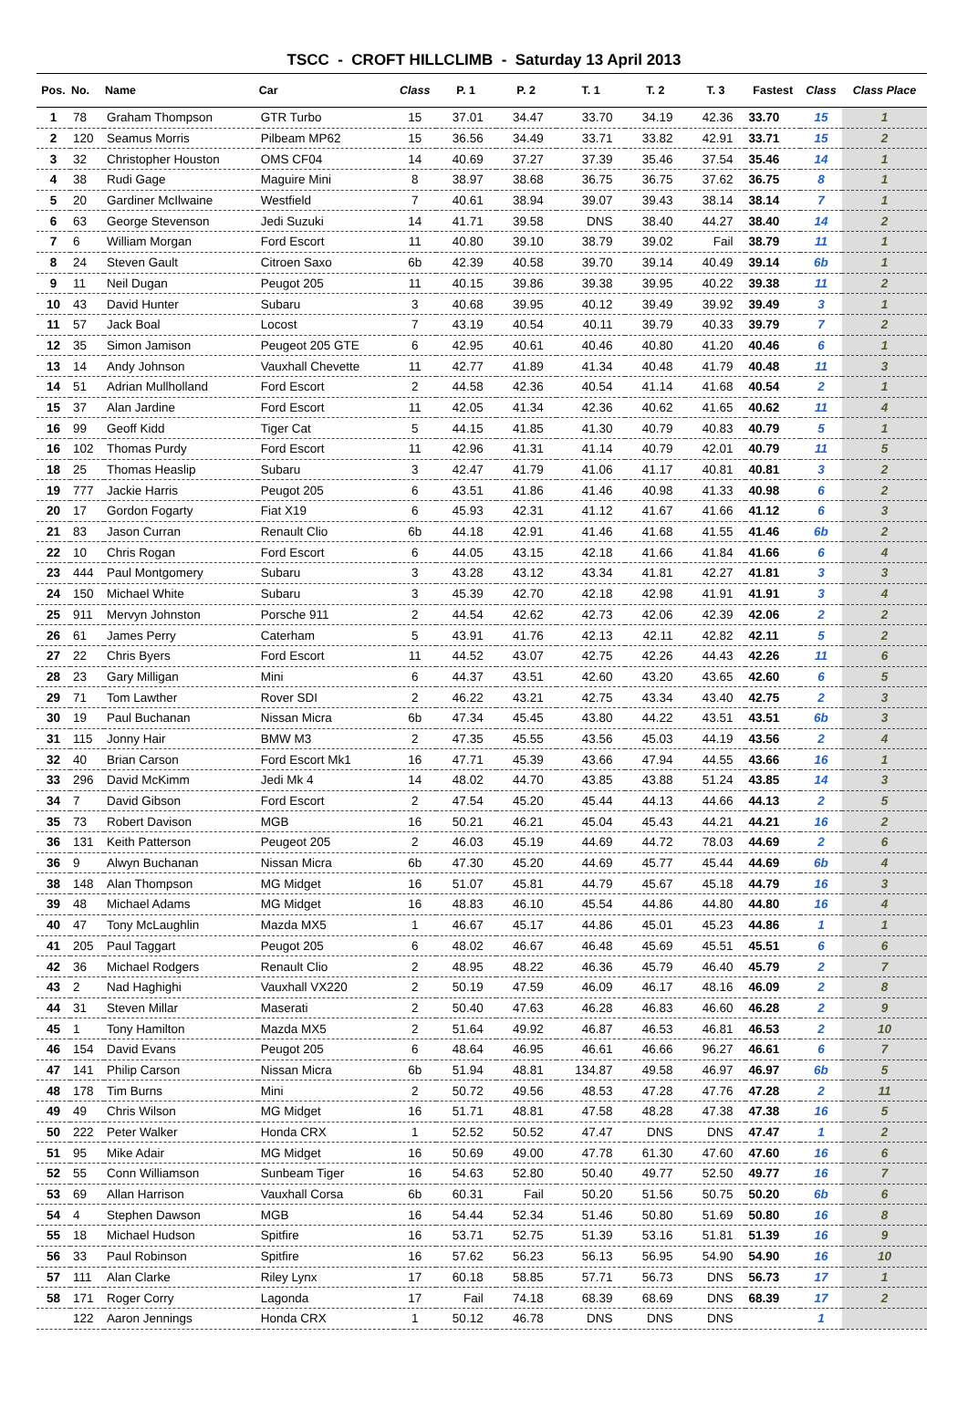TSCC - CROFT HILLCLIMB - Saturday 13 April 2013
| Pos. | No. | Name | Car | Class | P. 1 | P. 2 | T. 1 | T. 2 | T. 3 | Fastest | Class | Class Place |
| --- | --- | --- | --- | --- | --- | --- | --- | --- | --- | --- | --- | --- |
| 1 | 78 | Graham Thompson | GTR Turbo | 15 | 37.01 | 34.47 | 33.70 | 34.19 | 42.36 | 33.70 | 15 | 1 |
| 2 | 120 | Seamus Morris | Pilbeam MP62 | 15 | 36.56 | 34.49 | 33.71 | 33.82 | 42.91 | 33.71 | 15 | 2 |
| 3 | 32 | Christopher Houston | OMS CF04 | 14 | 40.69 | 37.27 | 37.39 | 35.46 | 37.54 | 35.46 | 14 | 1 |
| 4 | 38 | Rudi Gage | Maguire Mini | 8 | 38.97 | 38.68 | 36.75 | 36.75 | 37.62 | 36.75 | 8 | 1 |
| 5 | 20 | Gardiner McIlwaine | Westfield | 7 | 40.61 | 38.94 | 39.07 | 39.43 | 38.14 | 38.14 | 7 | 1 |
| 6 | 63 | George Stevenson | Jedi Suzuki | 14 | 41.71 | 39.58 | DNS | 38.40 | 44.27 | 38.40 | 14 | 2 |
| 7 | 6 | William Morgan | Ford Escort | 11 | 40.80 | 39.10 | 38.79 | 39.02 | Fail | 38.79 | 11 | 1 |
| 8 | 24 | Steven Gault | Citroen Saxo | 6b | 42.39 | 40.58 | 39.70 | 39.14 | 40.49 | 39.14 | 6b | 1 |
| 9 | 11 | Neil Dugan | Peugot 205 | 11 | 40.15 | 39.86 | 39.38 | 39.95 | 40.22 | 39.38 | 11 | 2 |
| 10 | 43 | David Hunter | Subaru | 3 | 40.68 | 39.95 | 40.12 | 39.49 | 39.92 | 39.49 | 3 | 1 |
| 11 | 57 | Jack Boal | Locost | 7 | 43.19 | 40.54 | 40.11 | 39.79 | 40.33 | 39.79 | 7 | 2 |
| 12 | 35 | Simon Jamison | Peugeot 205 GTE | 6 | 42.95 | 40.61 | 40.46 | 40.80 | 41.20 | 40.46 | 6 | 1 |
| 13 | 14 | Andy Johnson | Vauxhall Chevette | 11 | 42.77 | 41.89 | 41.34 | 40.48 | 41.79 | 40.48 | 11 | 3 |
| 14 | 51 | Adrian Mullholland | Ford Escort | 2 | 44.58 | 42.36 | 40.54 | 41.14 | 41.68 | 40.54 | 2 | 1 |
| 15 | 37 | Alan Jardine | Ford Escort | 11 | 42.05 | 41.34 | 42.36 | 40.62 | 41.65 | 40.62 | 11 | 4 |
| 16 | 99 | Geoff Kidd | Tiger Cat | 5 | 44.15 | 41.85 | 41.30 | 40.79 | 40.83 | 40.79 | 5 | 1 |
| 16 | 102 | Thomas Purdy | Ford Escort | 11 | 42.96 | 41.31 | 41.14 | 40.79 | 42.01 | 40.79 | 11 | 5 |
| 18 | 25 | Thomas Heaslip | Subaru | 3 | 42.47 | 41.79 | 41.06 | 41.17 | 40.81 | 40.81 | 3 | 2 |
| 19 | 777 | Jackie Harris | Peugot 205 | 6 | 43.51 | 41.86 | 41.46 | 40.98 | 41.33 | 40.98 | 6 | 2 |
| 20 | 17 | Gordon Fogarty | Fiat X19 | 6 | 45.93 | 42.31 | 41.12 | 41.67 | 41.66 | 41.12 | 6 | 3 |
| 21 | 83 | Jason Curran | Renault Clio | 6b | 44.18 | 42.91 | 41.46 | 41.68 | 41.55 | 41.46 | 6b | 2 |
| 22 | 10 | Chris Rogan | Ford Escort | 6 | 44.05 | 43.15 | 42.18 | 41.66 | 41.84 | 41.66 | 6 | 4 |
| 23 | 444 | Paul Montgomery | Subaru | 3 | 43.28 | 43.12 | 43.34 | 41.81 | 42.27 | 41.81 | 3 | 3 |
| 24 | 150 | Michael White | Subaru | 3 | 45.39 | 42.70 | 42.18 | 42.98 | 41.91 | 41.91 | 3 | 4 |
| 25 | 911 | Mervyn Johnston | Porsche 911 | 2 | 44.54 | 42.62 | 42.73 | 42.06 | 42.39 | 42.06 | 2 | 2 |
| 26 | 61 | James Perry | Caterham | 5 | 43.91 | 41.76 | 42.13 | 42.11 | 42.82 | 42.11 | 5 | 2 |
| 27 | 22 | Chris Byers | Ford Escort | 11 | 44.52 | 43.07 | 42.75 | 42.26 | 44.43 | 42.26 | 11 | 6 |
| 28 | 23 | Gary Milligan | Mini | 6 | 44.37 | 43.51 | 42.60 | 43.20 | 43.65 | 42.60 | 6 | 5 |
| 29 | 71 | Tom Lawther | Rover SDI | 2 | 46.22 | 43.21 | 42.75 | 43.34 | 43.40 | 42.75 | 2 | 3 |
| 30 | 19 | Paul Buchanan | Nissan Micra | 6b | 47.34 | 45.45 | 43.80 | 44.22 | 43.51 | 43.51 | 6b | 3 |
| 31 | 115 | Jonny Hair | BMW M3 | 2 | 47.35 | 45.55 | 43.56 | 45.03 | 44.19 | 43.56 | 2 | 4 |
| 32 | 40 | Brian Carson | Ford Escort Mk1 | 16 | 47.71 | 45.39 | 43.66 | 47.94 | 44.55 | 43.66 | 16 | 1 |
| 33 | 296 | David McKimm | Jedi Mk 4 | 14 | 48.02 | 44.70 | 43.85 | 43.88 | 51.24 | 43.85 | 14 | 3 |
| 34 | 7 | David Gibson | Ford Escort | 2 | 47.54 | 45.20 | 45.44 | 44.13 | 44.66 | 44.13 | 2 | 5 |
| 35 | 73 | Robert Davison | MGB | 16 | 50.21 | 46.21 | 45.04 | 45.43 | 44.21 | 44.21 | 16 | 2 |
| 36 | 131 | Keith Patterson | Peugeot 205 | 2 | 46.03 | 45.19 | 44.69 | 44.72 | 78.03 | 44.69 | 2 | 6 |
| 36 | 9 | Alwyn Buchanan | Nissan Micra | 6b | 47.30 | 45.20 | 44.69 | 45.77 | 45.44 | 44.69 | 6b | 4 |
| 38 | 148 | Alan Thompson | MG Midget | 16 | 51.07 | 45.81 | 44.79 | 45.67 | 45.18 | 44.79 | 16 | 3 |
| 39 | 48 | Michael Adams | MG Midget | 16 | 48.83 | 46.10 | 45.54 | 44.86 | 44.80 | 44.80 | 16 | 4 |
| 40 | 47 | Tony McLaughlin | Mazda MX5 | 1 | 46.67 | 45.17 | 44.86 | 45.01 | 45.23 | 44.86 | 1 | 1 |
| 41 | 205 | Paul Taggart | Peugot 205 | 6 | 48.02 | 46.67 | 46.48 | 45.69 | 45.51 | 45.51 | 6 | 6 |
| 42 | 36 | Michael Rodgers | Renault Clio | 2 | 48.95 | 48.22 | 46.36 | 45.79 | 46.40 | 45.79 | 2 | 7 |
| 43 | 2 | Nad Haghighi | Vauxhall VX220 | 2 | 50.19 | 47.59 | 46.09 | 46.17 | 48.16 | 46.09 | 2 | 8 |
| 44 | 31 | Steven Millar | Maserati | 2 | 50.40 | 47.63 | 46.28 | 46.83 | 46.60 | 46.28 | 2 | 9 |
| 45 | 1 | Tony Hamilton | Mazda MX5 | 2 | 51.64 | 49.92 | 46.87 | 46.53 | 46.81 | 46.53 | 2 | 10 |
| 46 | 154 | David Evans | Peugot 205 | 6 | 48.64 | 46.95 | 46.61 | 46.66 | 96.27 | 46.61 | 6 | 7 |
| 47 | 141 | Philip Carson | Nissan Micra | 6b | 51.94 | 48.81 | 134.87 | 49.58 | 46.97 | 46.97 | 6b | 5 |
| 48 | 178 | Tim Burns | Mini | 2 | 50.72 | 49.56 | 48.53 | 47.28 | 47.76 | 47.28 | 2 | 11 |
| 49 | 49 | Chris Wilson | MG Midget | 16 | 51.71 | 48.81 | 47.58 | 48.28 | 47.38 | 47.38 | 16 | 5 |
| 50 | 222 | Peter Walker | Honda CRX | 1 | 52.52 | 50.52 | 47.47 | DNS | DNS | 47.47 | 1 | 2 |
| 51 | 95 | Mike Adair | MG Midget | 16 | 50.69 | 49.00 | 47.78 | 61.30 | 47.60 | 47.60 | 16 | 6 |
| 52 | 55 | Conn Williamson | Sunbeam Tiger | 16 | 54.63 | 52.80 | 50.40 | 49.77 | 52.50 | 49.77 | 16 | 7 |
| 53 | 69 | Allan Harrison | Vauxhall Corsa | 6b | 60.31 | Fail | 50.20 | 51.56 | 50.75 | 50.20 | 6b | 6 |
| 54 | 4 | Stephen Dawson | MGB | 16 | 54.44 | 52.34 | 51.46 | 50.80 | 51.69 | 50.80 | 16 | 8 |
| 55 | 18 | Michael Hudson | Spitfire | 16 | 53.71 | 52.75 | 51.39 | 53.16 | 51.81 | 51.39 | 16 | 9 |
| 56 | 33 | Paul Robinson | Spitfire | 16 | 57.62 | 56.23 | 56.13 | 56.95 | 54.90 | 54.90 | 16 | 10 |
| 57 | 111 | Alan Clarke | Riley Lynx | 17 | 60.18 | 58.85 | 57.71 | 56.73 | DNS | 56.73 | 17 | 1 |
| 58 | 171 | Roger Corry | Lagonda | 17 | Fail | 74.18 | 68.39 | 68.69 | DNS | 68.39 | 17 | 2 |
| | 122 | Aaron Jennings | Honda CRX | 1 | 50.12 | 46.78 | DNS | DNS | DNS | | 1 | |